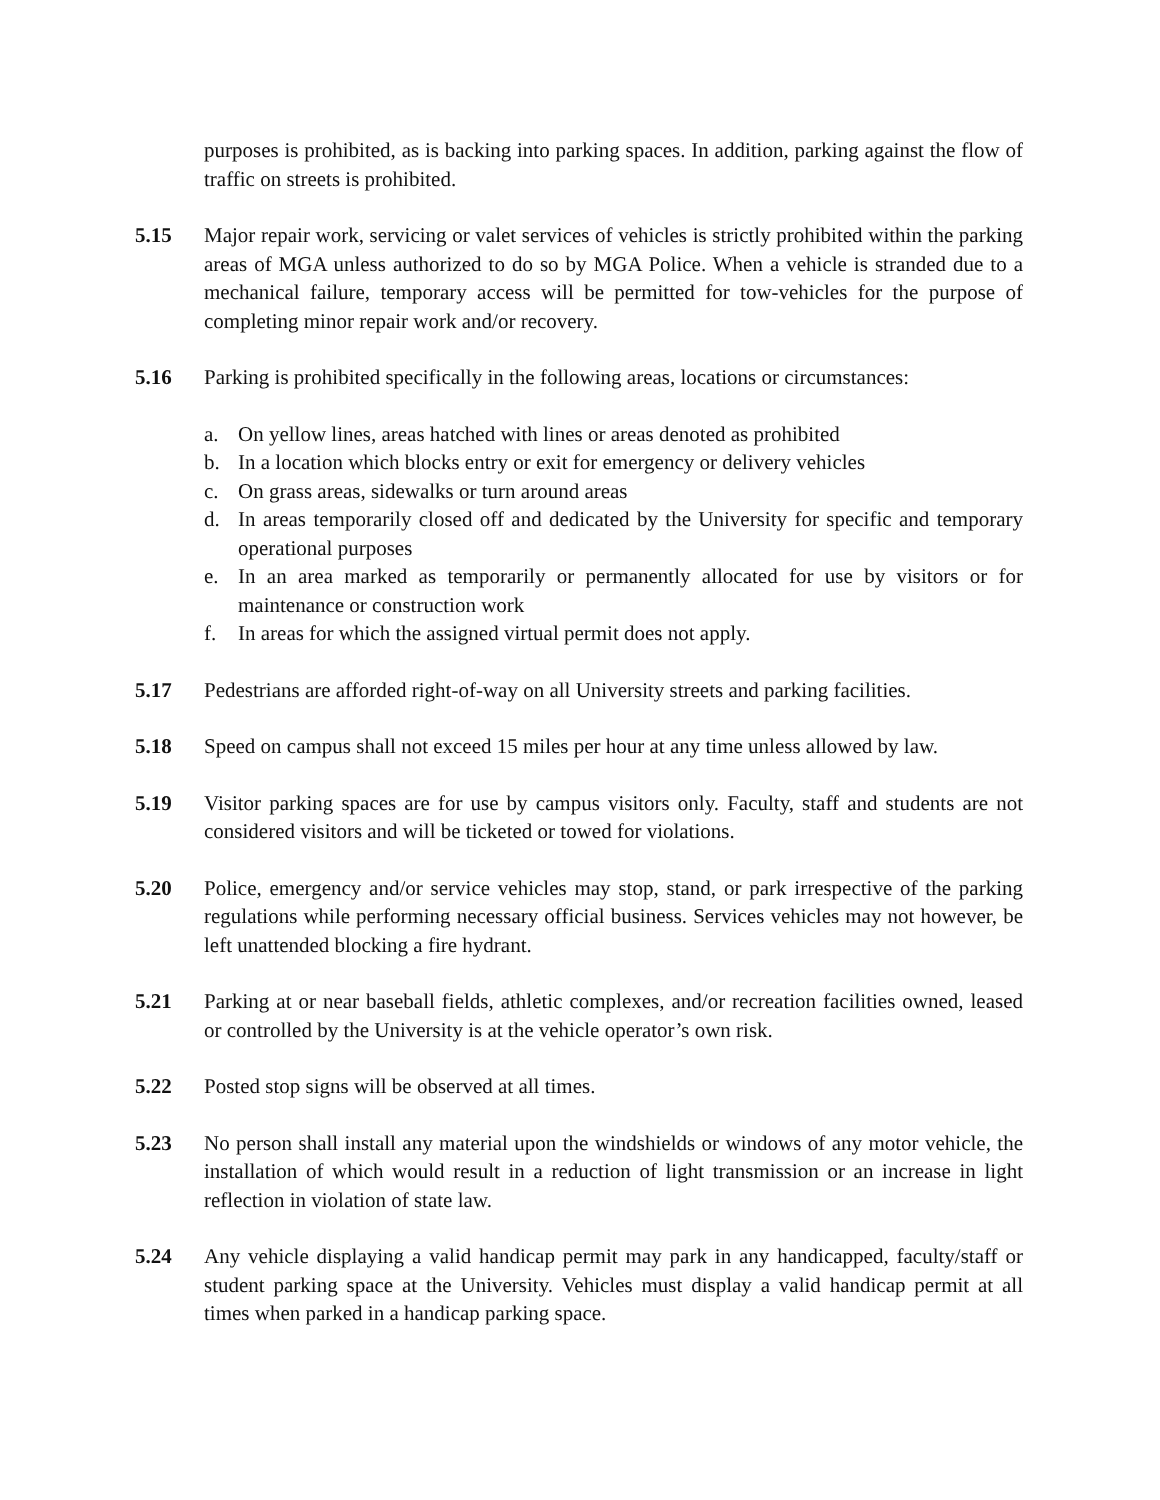purposes is prohibited, as is backing into parking spaces. In addition, parking against the flow of traffic on streets is prohibited.
5.15 Major repair work, servicing or valet services of vehicles is strictly prohibited within the parking areas of MGA unless authorized to do so by MGA Police. When a vehicle is stranded due to a mechanical failure, temporary access will be permitted for tow-vehicles for the purpose of completing minor repair work and/or recovery.
5.16 Parking is prohibited specifically in the following areas, locations or circumstances:
a. On yellow lines, areas hatched with lines or areas denoted as prohibited
b. In a location which blocks entry or exit for emergency or delivery vehicles
c. On grass areas, sidewalks or turn around areas
d. In areas temporarily closed off and dedicated by the University for specific and temporary operational purposes
e. In an area marked as temporarily or permanently allocated for use by visitors or for maintenance or construction work
f. In areas for which the assigned virtual permit does not apply.
5.17 Pedestrians are afforded right-of-way on all University streets and parking facilities.
5.18 Speed on campus shall not exceed 15 miles per hour at any time unless allowed by law.
5.19 Visitor parking spaces are for use by campus visitors only. Faculty, staff and students are not considered visitors and will be ticketed or towed for violations.
5.20 Police, emergency and/or service vehicles may stop, stand, or park irrespective of the parking regulations while performing necessary official business. Services vehicles may not however, be left unattended blocking a fire hydrant.
5.21 Parking at or near baseball fields, athletic complexes, and/or recreation facilities owned, leased or controlled by the University is at the vehicle operator’s own risk.
5.22 Posted stop signs will be observed at all times.
5.23 No person shall install any material upon the windshields or windows of any motor vehicle, the installation of which would result in a reduction of light transmission or an increase in light reflection in violation of state law.
5.24 Any vehicle displaying a valid handicap permit may park in any handicapped, faculty/staff or student parking space at the University. Vehicles must display a valid handicap permit at all times when parked in a handicap parking space.